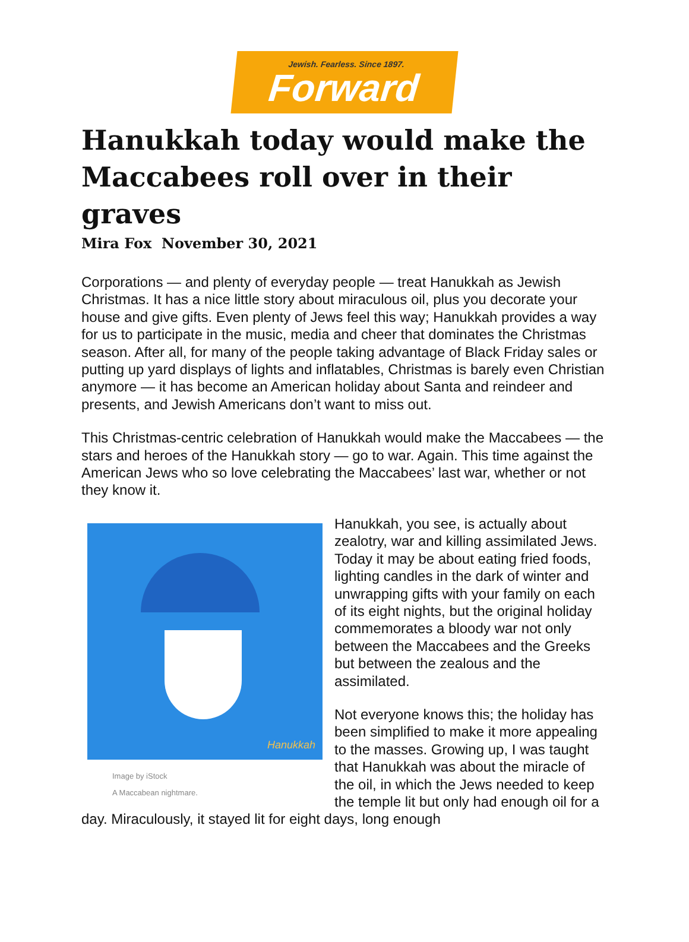Jewish. Fearless. Since 1897.
Forward
Hanukkah today would make the Maccabees roll over in their graves
Mira Fox November 30, 2021
Corporations — and plenty of everyday people — treat Hanukkah as Jewish Christmas. It has a nice little story about miraculous oil, plus you decorate your house and give gifts. Even plenty of Jews feel this way; Hanukkah provides a way for us to participate in the music, media and cheer that dominates the Christmas season. After all, for many of the people taking advantage of Black Friday sales or putting up yard displays of lights and inflatables, Christmas is barely even Christian anymore — it has become an American holiday about Santa and reindeer and presents, and Jewish Americans don’t want to miss out.
This Christmas-centric celebration of Hanukkah would make the Maccabees — the stars and heroes of the Hanukkah story — go to war. Again. This time against the American Jews who so love celebrating the Maccabees’ last war, whether or not they know it.
Hanukkah
Image by iStock
A Maccabean nightmare.
Hanukkah, you see, is actually about zealotry, war and killing assimilated Jews. Today it may be about eating fried foods, lighting candles in the dark of winter and unwrapping gifts with your family on each of its eight nights, but the original holiday commemorates a bloody war not only between the Maccabees and the Greeks but between the zealous and the assimilated.
Not everyone knows this; the holiday has been simplified to make it more appealing to the masses. Growing up, I was taught that Hanukkah was about the miracle of the oil, in which the Jews needed to keep the temple lit but only had enough oil for a day. Miraculously, it stayed lit for eight days, long enough